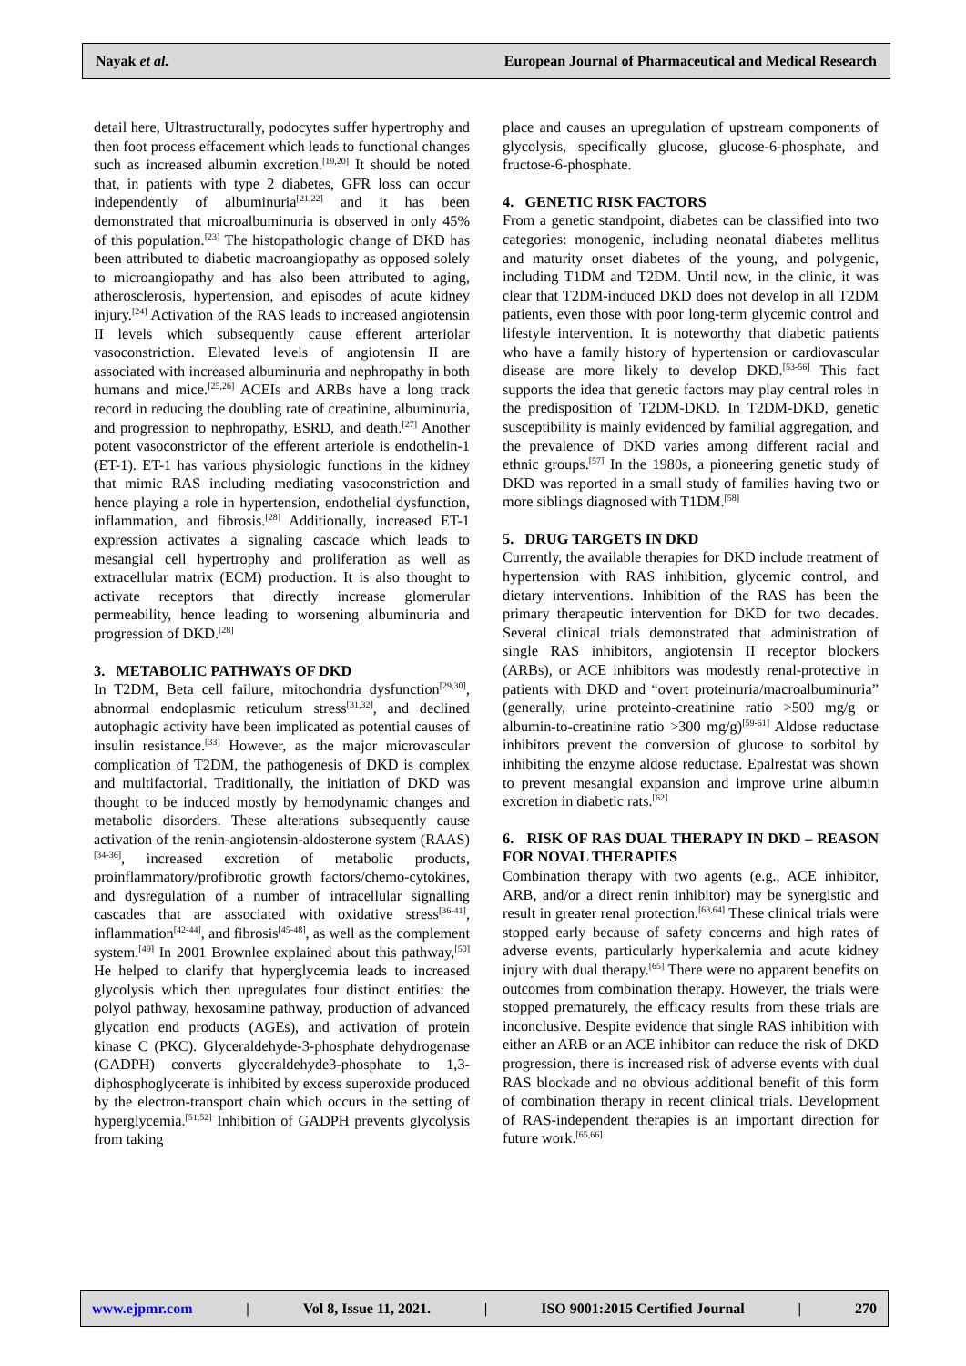Nayak et al. European Journal of Pharmaceutical and Medical Research
detail here, Ultrastructurally, podocytes suffer hypertrophy and then foot process effacement which leads to functional changes such as increased albumin excretion.<sup>[19,20]</sup> It should be noted that, in patients with type 2 diabetes, GFR loss can occur independently of albuminuria<sup>[21,22]</sup> and it has been demonstrated that microalbuminuria is observed in only 45% of this population.<sup>[23]</sup> The histopathologic change of DKD has been attributed to diabetic macroangiopathy as opposed solely to microangiopathy and has also been attributed to aging, atherosclerosis, hypertension, and episodes of acute kidney injury.<sup>[24]</sup> Activation of the RAS leads to increased angiotensin II levels which subsequently cause efferent arteriolar vasoconstriction. Elevated levels of angiotensin II are associated with increased albuminuria and nephropathy in both humans and mice.<sup>[25,26]</sup> ACEIs and ARBs have a long track record in reducing the doubling rate of creatinine, albuminuria, and progression to nephropathy, ESRD, and death.<sup>[27]</sup> Another potent vasoconstrictor of the efferent arteriole is endothelin-1 (ET-1). ET-1 has various physiologic functions in the kidney that mimic RAS including mediating vasoconstriction and hence playing a role in hypertension, endothelial dysfunction, inflammation, and fibrosis.<sup>[28]</sup> Additionally, increased ET-1 expression activates a signaling cascade which leads to mesangial cell hypertrophy and proliferation as well as extracellular matrix (ECM) production. It is also thought to activate receptors that directly increase glomerular permeability, hence leading to worsening albuminuria and progression of DKD.<sup>[28]</sup>
3. METABOLIC PATHWAYS OF DKD
In T2DM, Beta cell failure, mitochondria dysfunction<sup>[29,30]</sup>, abnormal endoplasmic reticulum stress<sup>[31,32]</sup>, and declined autophagic activity have been implicated as potential causes of insulin resistance.<sup>[33]</sup> However, as the major microvascular complication of T2DM, the pathogenesis of DKD is complex and multifactorial. Traditionally, the initiation of DKD was thought to be induced mostly by hemodynamic changes and metabolic disorders. These alterations subsequently cause activation of the renin-angiotensin-aldosterone system (RAAS)<sup>[34-36]</sup>, increased excretion of metabolic products, proinflammatory/profibrotic growth factors/chemo-cytokines, and dysregulation of a number of intracellular signalling cascades that are associated with oxidative stress<sup>[36-41]</sup>, inflammation<sup>[42-44]</sup>, and fibrosis<sup>[45-48]</sup>, as well as the complement system.<sup>[49]</sup> In 2001 Brownlee explained about this pathway,<sup>[50]</sup> He helped to clarify that hyperglycemia leads to increased glycolysis which then upregulates four distinct entities: the polyol pathway, hexosamine pathway, production of advanced glycation end products (AGEs), and activation of protein kinase C (PKC). Glyceraldehyde-3-phosphate dehydrogenase (GADPH) converts glyceraldehyde3-phosphate to 1,3-diphosphoglycerate is inhibited by excess superoxide produced by the electron-transport chain which occurs in the setting of hyperglycemia.<sup>[51,52]</sup> Inhibition of GADPH prevents glycolysis from taking
place and causes an upregulation of upstream components of glycolysis, specifically glucose, glucose-6-phosphate, and fructose-6-phosphate.
4. GENETIC RISK FACTORS
From a genetic standpoint, diabetes can be classified into two categories: monogenic, including neonatal diabetes mellitus and maturity onset diabetes of the young, and polygenic, including T1DM and T2DM. Until now, in the clinic, it was clear that T2DM-induced DKD does not develop in all T2DM patients, even those with poor long-term glycemic control and lifestyle intervention. It is noteworthy that diabetic patients who have a family history of hypertension or cardiovascular disease are more likely to develop DKD.<sup>[53-56]</sup> This fact supports the idea that genetic factors may play central roles in the predisposition of T2DM-DKD. In T2DM-DKD, genetic susceptibility is mainly evidenced by familial aggregation, and the prevalence of DKD varies among different racial and ethnic groups.<sup>[57]</sup> In the 1980s, a pioneering genetic study of DKD was reported in a small study of families having two or more siblings diagnosed with T1DM.<sup>[58]</sup>
5. DRUG TARGETS IN DKD
Currently, the available therapies for DKD include treatment of hypertension with RAS inhibition, glycemic control, and dietary interventions. Inhibition of the RAS has been the primary therapeutic intervention for DKD for two decades. Several clinical trials demonstrated that administration of single RAS inhibitors, angiotensin II receptor blockers (ARBs), or ACE inhibitors was modestly renal-protective in patients with DKD and “overt proteinuria/macroalbuminuria” (generally, urine proteinto-creatinine ratio >500 mg/g or albumin-to-creatinine ratio >300 mg/g)<sup>[59-61]</sup> Aldose reductase inhibitors prevent the conversion of glucose to sorbitol by inhibiting the enzyme aldose reductase. Epalrestat was shown to prevent mesangial expansion and improve urine albumin excretion in diabetic rats.<sup>[62]</sup>
6. RISK OF RAS DUAL THERAPY IN DKD – REASON FOR NOVAL THERAPIES
Combination therapy with two agents (e.g., ACE inhibitor, ARB, and/or a direct renin inhibitor) may be synergistic and result in greater renal protection.<sup>[63,64]</sup> These clinical trials were stopped early because of safety concerns and high rates of adverse events, particularly hyperkalemia and acute kidney injury with dual therapy.<sup>[65]</sup> There were no apparent benefits on outcomes from combination therapy. However, the trials were stopped prematurely, the efficacy results from these trials are inconclusive. Despite evidence that single RAS inhibition with either an ARB or an ACE inhibitor can reduce the risk of DKD progression, there is increased risk of adverse events with dual RAS blockade and no obvious additional benefit of this form of combination therapy in recent clinical trials. Development of RAS-independent therapies is an important direction for future work.<sup>[65,66]</sup>
www.ejpmr.com | Vol 8, Issue 11, 2021. | ISO 9001:2015 Certified Journal | 270